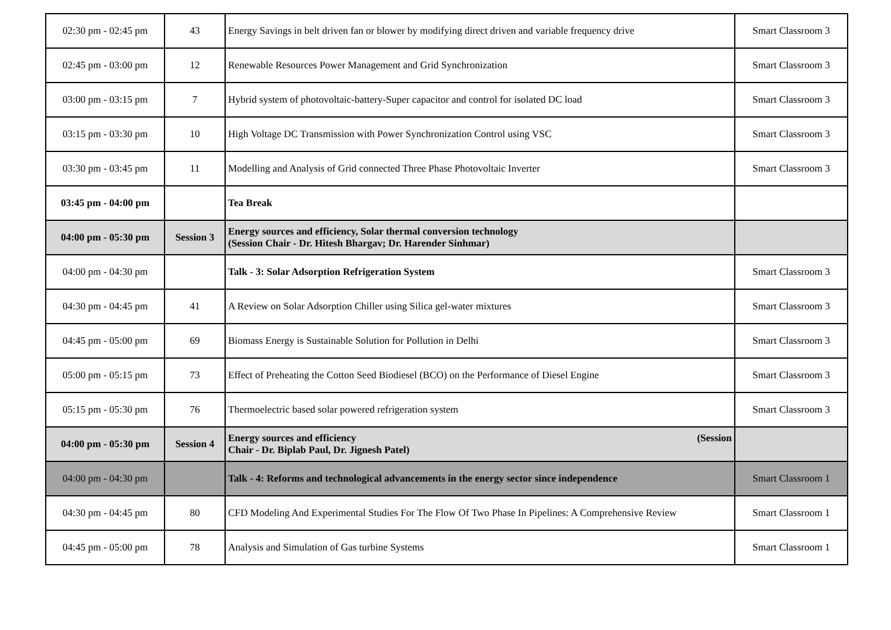| 02:30 pm - 02:45 pm | 43 | Energy Savings in belt driven fan or blower by modifying direct driven and variable frequency drive | Smart Classroom 3 |
| 02:45 pm - 03:00 pm | 12 | Renewable Resources Power Management and Grid Synchronization | Smart Classroom 3 |
| 03:00 pm - 03:15 pm | 7 | Hybrid system of photovoltaic-battery-Super capacitor and control for isolated DC load | Smart Classroom 3 |
| 03:15 pm - 03:30 pm | 10 | High Voltage DC Transmission with Power Synchronization Control using VSC | Smart Classroom 3 |
| 03:30 pm - 03:45 pm | 11 | Modelling and Analysis of Grid connected Three Phase Photovoltaic Inverter | Smart Classroom 3 |
| 03:45 pm - 04:00 pm | | Tea Break | |
| 04:00 pm - 05:30 pm | Session 3 | Energy sources and efficiency, Solar thermal conversion technology (Session Chair - Dr. Hitesh Bhargav; Dr. Harender Sinhmar) | |
| 04:00 pm - 04:30 pm | | Talk - 3: Solar Adsorption Refrigeration System | Smart Classroom 3 |
| 04:30 pm - 04:45 pm | 41 | A Review on Solar Adsorption Chiller using Silica gel-water mixtures | Smart Classroom 3 |
| 04:45 pm - 05:00 pm | 69 | Biomass Energy is Sustainable Solution for Pollution in Delhi | Smart Classroom 3 |
| 05:00 pm - 05:15 pm | 73 | Effect of Preheating the Cotton Seed Biodiesel (BCO) on the Performance of Diesel Engine | Smart Classroom 3 |
| 05:15 pm - 05:30 pm | 76 | Thermoelectric based solar powered refrigeration system | Smart Classroom 3 |
| 04:00 pm - 05:30 pm | Session 4 | Energy sources and efficiency (Session Chair - Dr. Biplab Paul, Dr. Jignesh Patel) | |
| 04:00 pm - 04:30 pm | | Talk - 4: Reforms and technological advancements in the energy sector since independence | Smart Classroom 1 |
| 04:30 pm - 04:45 pm | 80 | CFD Modeling And Experimental Studies For The Flow Of Two Phase In Pipelines: A Comprehensive Review | Smart Classroom 1 |
| 04:45 pm - 05:00 pm | 78 | Analysis and Simulation of Gas turbine Systems | Smart Classroom 1 |